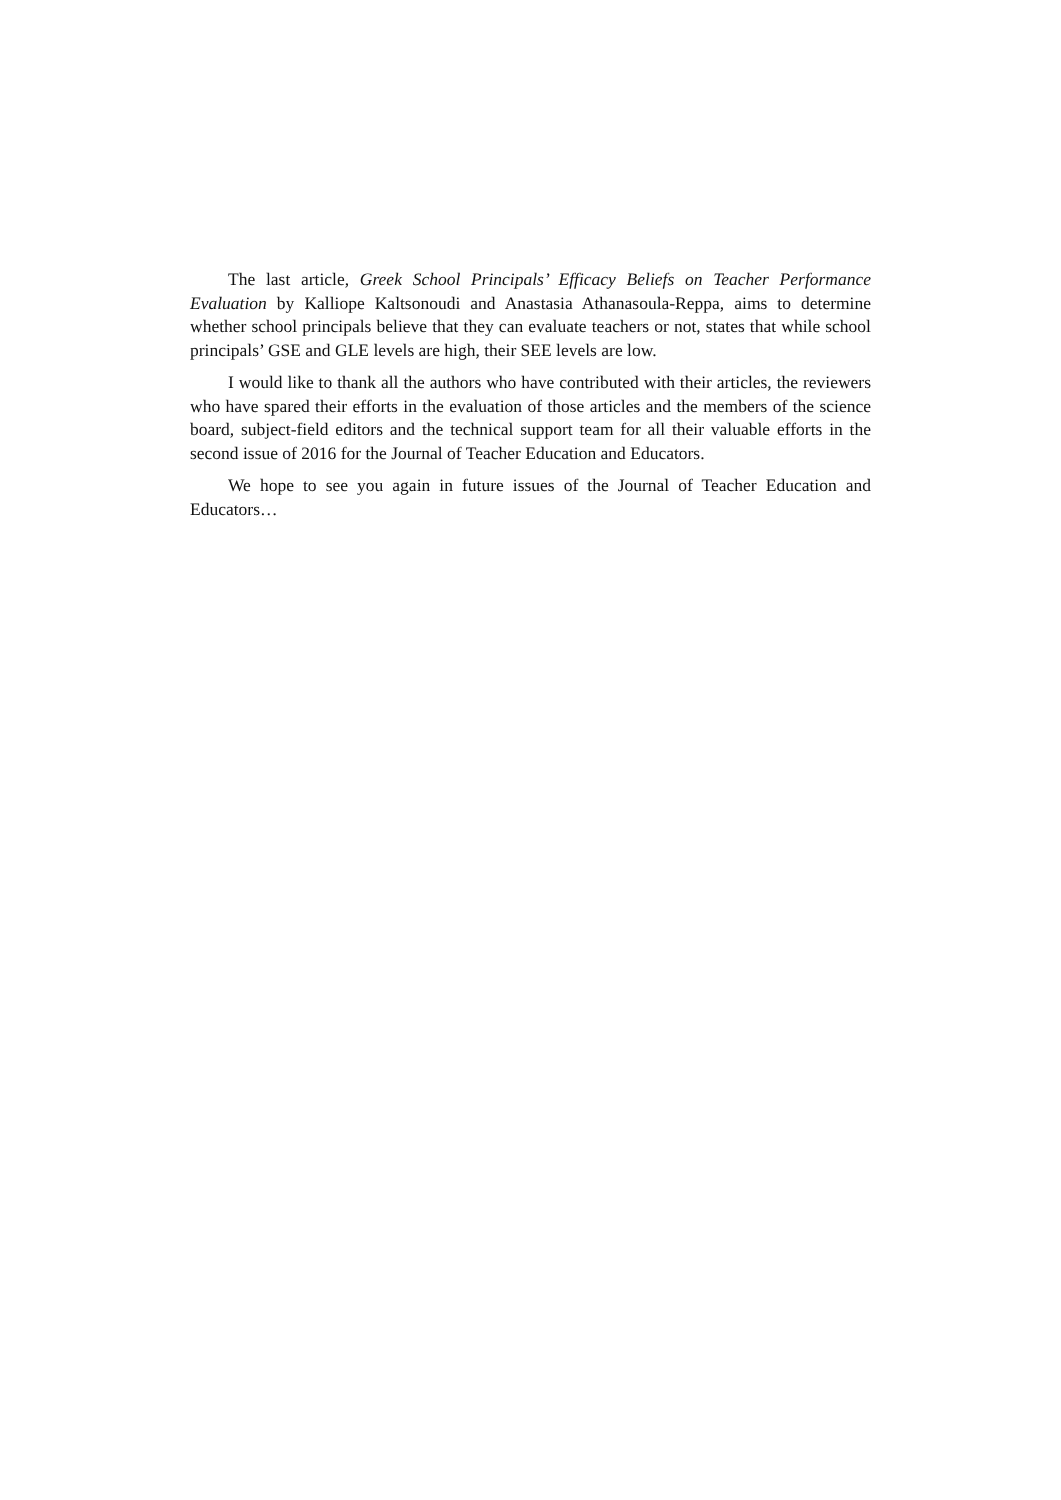The last article, Greek School Principals’ Efficacy Beliefs on Teacher Performance Evaluation by Kalliope Kaltsonoudi and Anastasia Athanasoula-Reppa, aims to determine whether school principals believe that they can evaluate teachers or not, states that while school principals’ GSE and GLE levels are high, their SEE levels are low.
I would like to thank all the authors who have contributed with their articles, the reviewers who have spared their efforts in the evaluation of those articles and the members of the science board, subject-field editors and the technical support team for all their valuable efforts in the second issue of 2016 for the Journal of Teacher Education and Educators.
We hope to see you again in future issues of the Journal of Teacher Education and Educators…